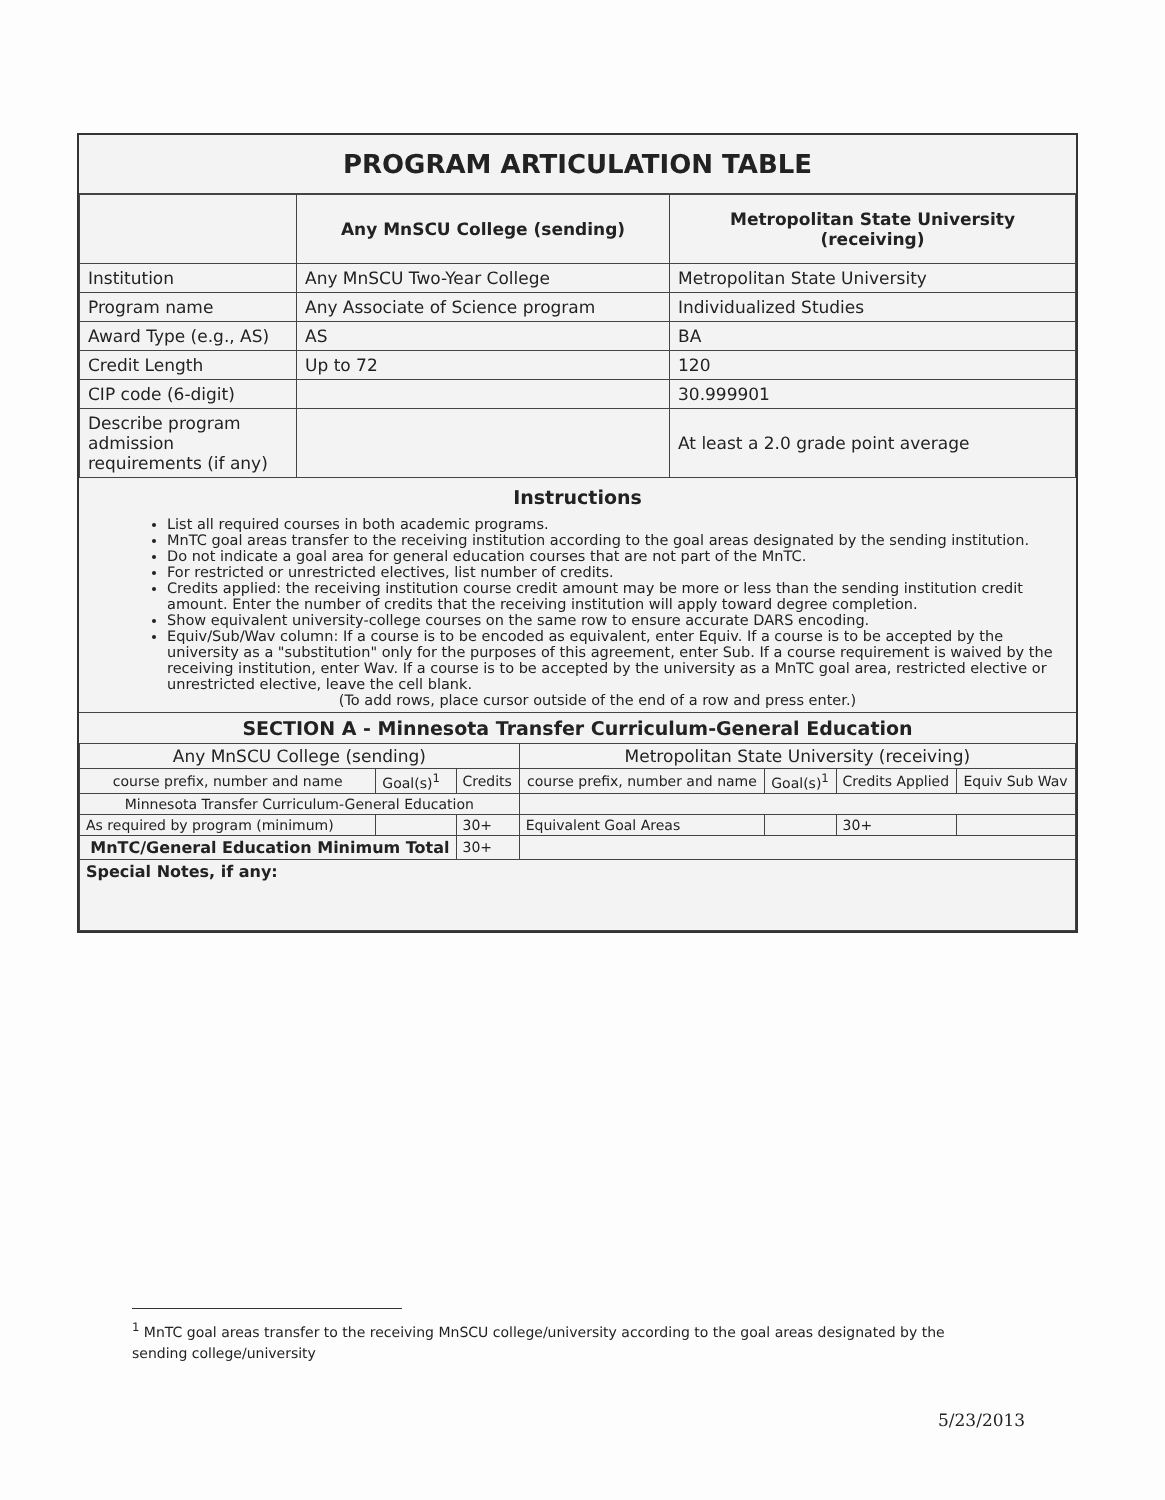PROGRAM ARTICULATION TABLE
| | Any MnSCU College (sending) | Metropolitan State University (receiving) |
| --- | --- | --- |
| Institution | Any MnSCU Two-Year College | Metropolitan State University |
| Program name | Any Associate of Science program | Individualized Studies |
| Award Type (e.g., AS) | AS | BA |
| Credit Length | Up to 72 | 120 |
| CIP code (6-digit) | | 30.999901 |
| Describe program admission requirements (if any) | | At least a 2.0 grade point average |
Instructions
List all required courses in both academic programs.
MnTC goal areas transfer to the receiving institution according to the goal areas designated by the sending institution.
Do not indicate a goal area for general education courses that are not part of the MnTC.
For restricted or unrestricted electives, list number of credits.
Credits applied: the receiving institution course credit amount may be more or less than the sending institution credit amount. Enter the number of credits that the receiving institution will apply toward degree completion.
Show equivalent university-college courses on the same row to ensure accurate DARS encoding.
Equiv/Sub/Wav column: If a course is to be encoded as equivalent, enter Equiv. If a course is to be accepted by the university as a "substitution" only for the purposes of this agreement, enter Sub. If a course requirement is waived by the receiving institution, enter Wav. If a course is to be accepted by the university as a MnTC goal area, restricted elective or unrestricted elective, leave the cell blank.
(To add rows, place cursor outside of the end of a row and press enter.)
SECTION A - Minnesota Transfer Curriculum-General Education
| Any MnSCU College (sending) | | | Metropolitan State University (receiving) | | | |
| --- | --- | --- | --- | --- | --- | --- |
| course prefix, number and name | Goal(s)<sup>1</sup> | Credits | course prefix, number and name | Goal(s)<sup>1</sup> | Credits Applied | Equiv Sub Wav |
| Minnesota Transfer Curriculum-General Education | | | | | | |
| As required by program (minimum) | | 30+ | Equivalent Goal Areas | | 30+ | |
| MnTC/General Education Minimum Total | | 30+ | | | | |
| Special Notes, if any: | | | | | | |
<sup>1</sup> MnTC goal areas transfer to the receiving MnSCU college/university according to the goal areas designated by the sending college/university
5/23/2013